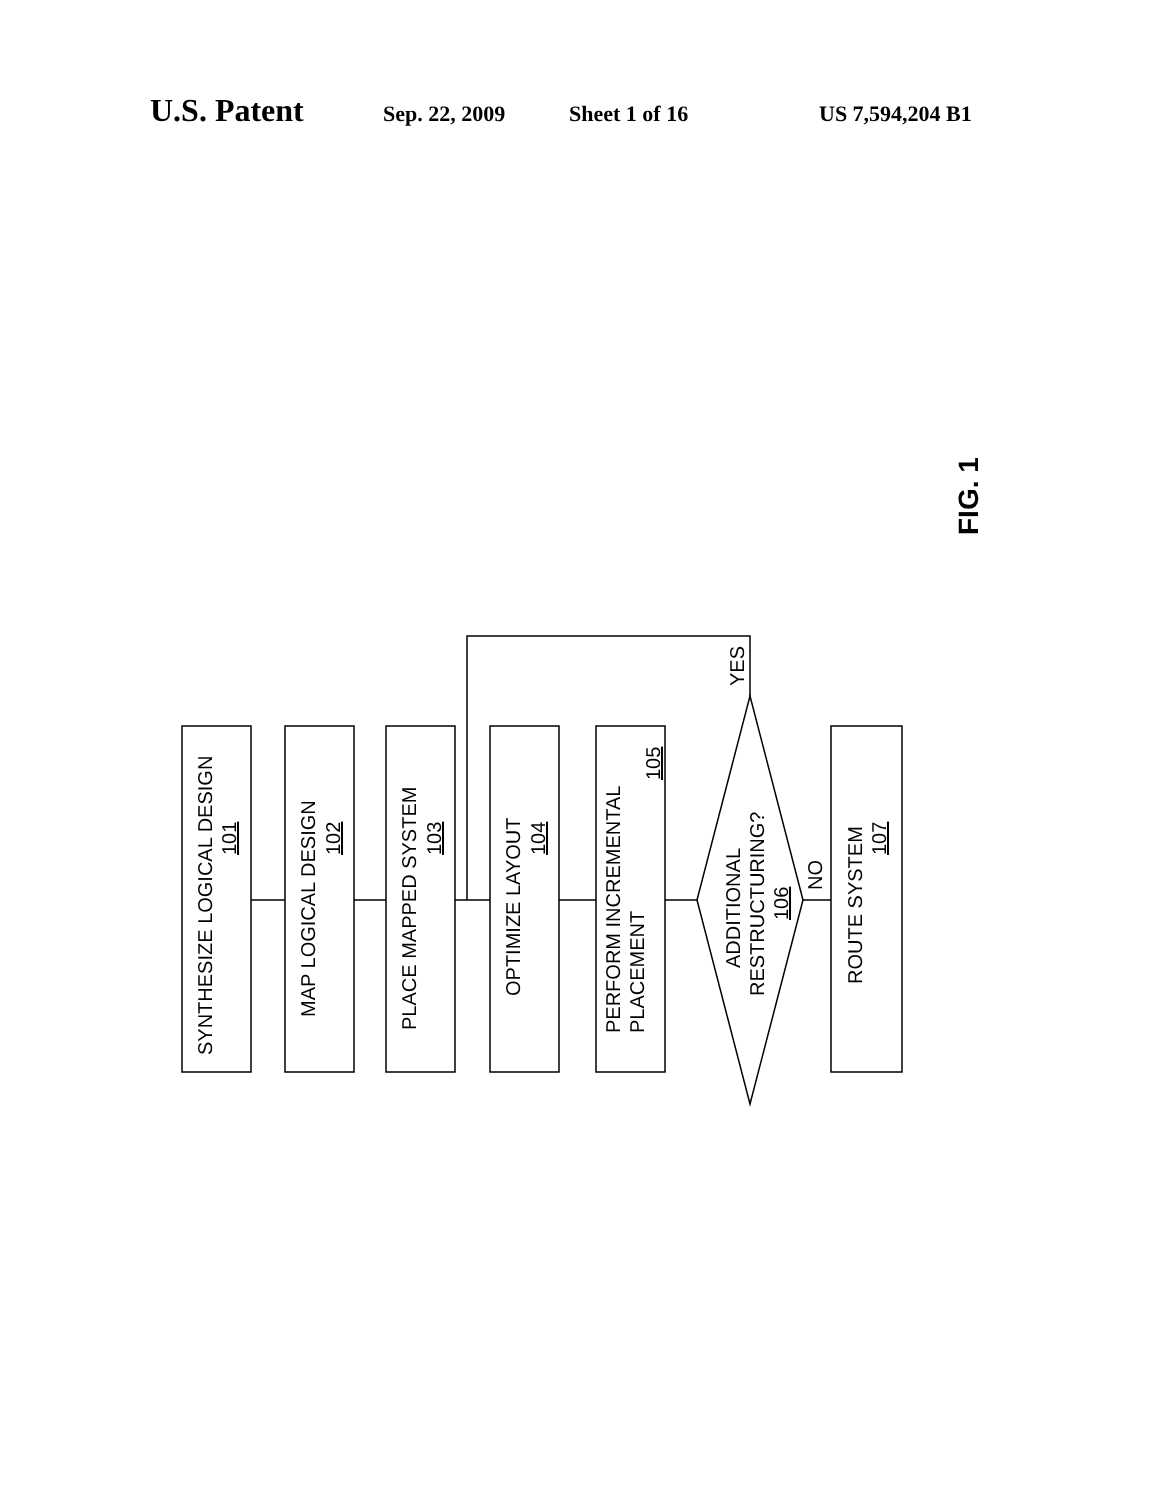U.S. Patent
Sep. 22, 2009 Sheet 1 of 16 US 7,594,204 B1
SYNTHESIZE LOGICAL DESIGN
101
MAP LOGICAL DESIGN
102
PLACE MAPPED SYSTEM
103
OPTIMIZE LAYOUT
104
PERFORM INCREMENTAL
PLACEMENT
105
ADDITIONAL
RESTRUCTURING?
106
NO
YES
ROUTE SYSTEM
107
FIG. 1